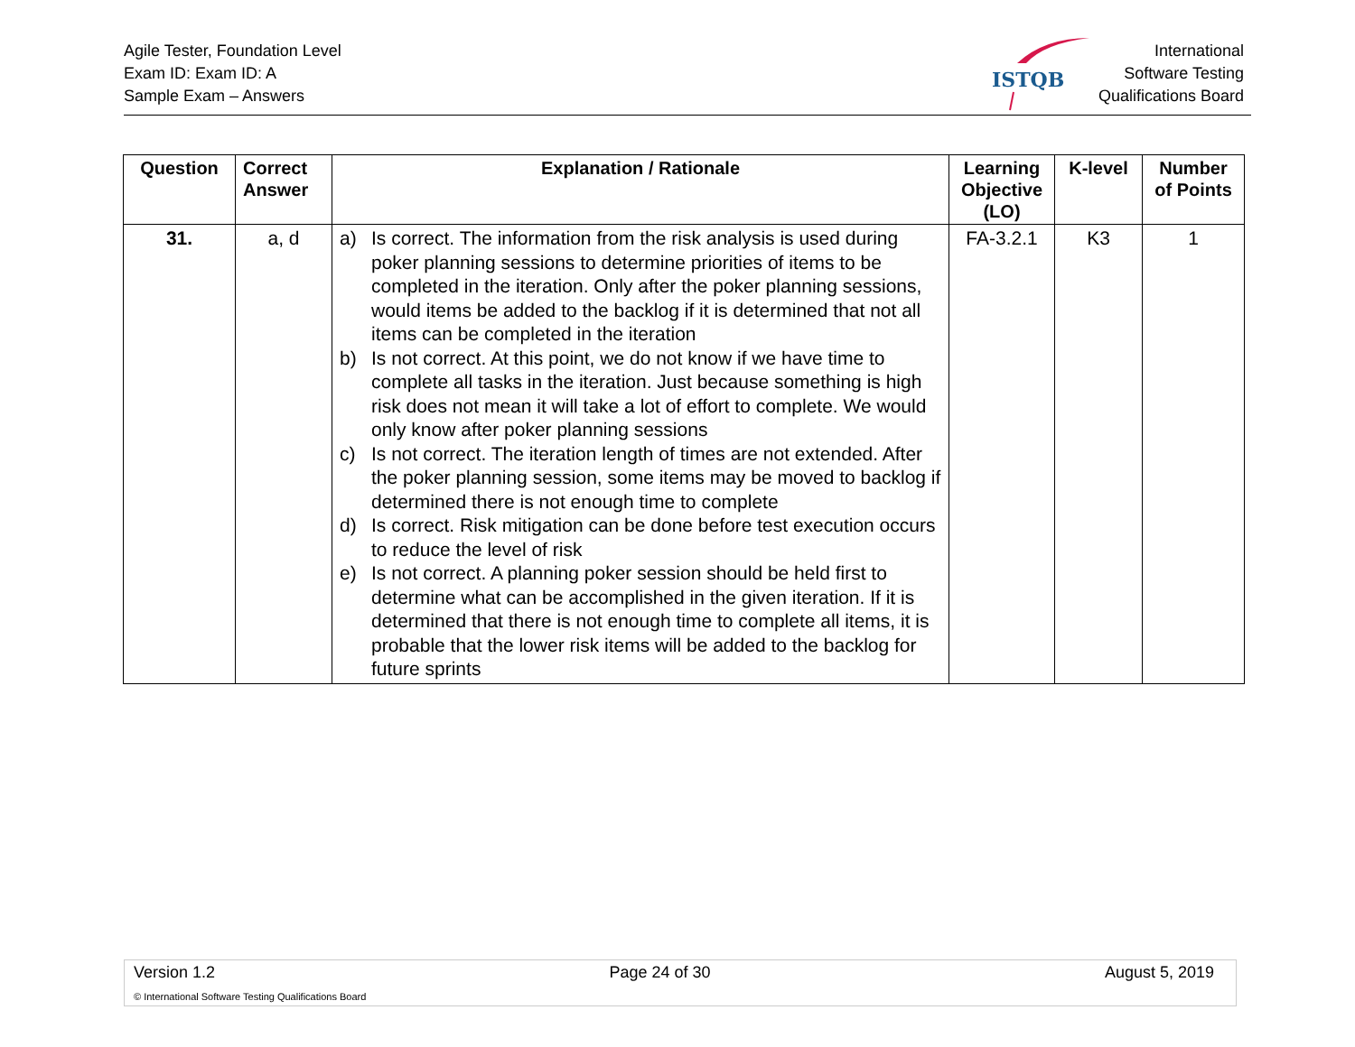Agile Tester, Foundation Level
Exam ID: Exam ID: A
Sample Exam – Answers
International
Software Testing
Qualifications Board
ISTQB
| Question | Correct Answer | Explanation / Rationale | Learning Objective (LO) | K-level | Number of Points |
| --- | --- | --- | --- | --- | --- |
| 31. | a, d | a) Is correct. The information from the risk analysis is used during poker planning sessions to determine priorities of items to be completed in the iteration. Only after the poker planning sessions, would items be added to the backlog if it is determined that not all items can be completed in the iteration b) Is not correct. At this point, we do not know if we have time to complete all tasks in the iteration. Just because something is high risk does not mean it will take a lot of effort to complete. We would only know after poker planning sessions c) Is not correct. The iteration length of times are not extended. After the poker planning session, some items may be moved to backlog if determined there is not enough time to complete d) Is correct. Risk mitigation can be done before test execution occurs to reduce the level of risk e) Is not correct. A planning poker session should be held first to determine what can be accomplished in the given iteration. If it is determined that there is not enough time to complete all items, it is probable that the lower risk items will be added to the backlog for future sprints | FA-3.2.1 | K3 | 1 |
Version 1.2 Page 24 of 30 August 5, 2019
© International Software Testing Qualifications Board